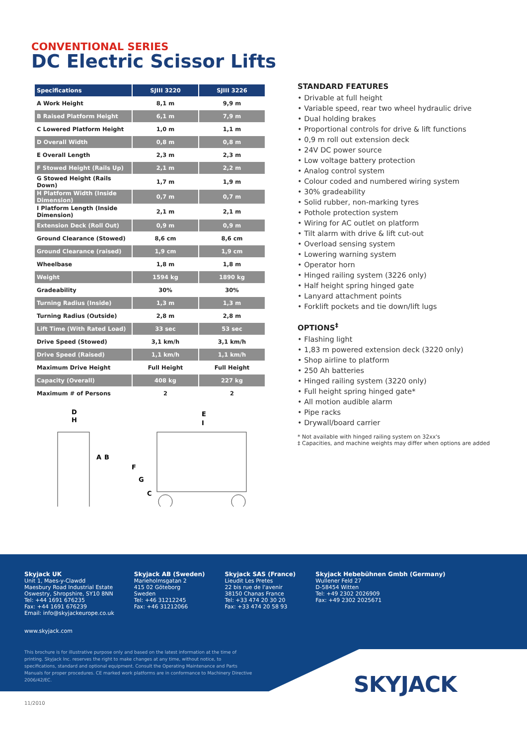CONVENTIONAL SERIES
DC Electric Scissor Lifts
| Specifications | SJIII 3220 | SJIII 3226 |
| --- | --- | --- |
| A Work Height | 8,1 m | 9,9 m |
| B Raised Platform Height | 6,1 m | 7,9 m |
| C Lowered Platform Height | 1,0 m | 1,1 m |
| D Overall Width | 0,8 m | 0,8 m |
| E Overall Length | 2,3 m | 2,3 m |
| F Stowed Height (Rails Up) | 2,1 m | 2,2 m |
| G Stowed Height (Rails Down) | 1,7 m | 1,9 m |
| H Platform Width (Inside Dimension) | 0,7 m | 0,7 m |
| I Platform Length (Inside Dimension) | 2,1 m | 2,1 m |
| Extension Deck (Roll Out) | 0,9 m | 0,9 m |
| Ground Clearance (Stowed) | 8,6 cm | 8,6 cm |
| Ground Clearance (raised) | 1,9 cm | 1,9 cm |
| Wheelbase | 1,8 m | 1,8 m |
| Weight | 1594 kg | 1890 kg |
| Gradeability | 30% | 30% |
| Turning Radius (Inside) | 1,3 m | 1,3 m |
| Turning Radius (Outside) | 2,8 m | 2,8 m |
| Lift Time (With Rated Load) | 33 sec | 53 sec |
| Drive Speed (Stowed) | 3,1 km/h | 3,1 km/h |
| Drive Speed (Raised) | 1,1 km/h | 1,1 km/h |
| Maximum Drive Height | Full Height | Full Height |
| Capacity (Overall) | 408 kg | 227 kg |
| Maximum # of Persons | 2 | 2 |
D
H
A
B
F
G
C
E
I
STANDARD FEATURES
• Drivable at full height
• Variable speed, rear two wheel hydraulic drive
• Dual holding brakes
• Proportional controls for drive & lift functions
• 0,9 m roll out extension deck
• 24V DC power source
• Low voltage battery protection
• Analog control system
• Colour coded and numbered wiring system
• 30% gradeability
• Solid rubber, non-marking tyres
• Pothole protection system
• Wiring for AC outlet on platform
• Tilt alarm with drive & lift cut-out
• Overload sensing system
• Lowering warning system
• Operator horn
• Hinged railing system (3226 only)
• Half height spring hinged gate
• Lanyard attachment points
• Forklift pockets and tie down/lift lugs
OPTIONS<sup>‡</sup>
• Flashing light
• 1,83 m powered extension deck (3220 only)
• Shop airline to platform
• 250 Ah batteries
• Hinged railing system (3220 only)
• Full height spring hinged gate*
• All motion audible alarm
• Pipe racks
• Drywall/board carrier
* Not available with hinged railing system on 32xx's
‡ Capacities, and machine weights may differ when options are added
Skyjack UK
Unit 1, Maes-y-Clawdd
Maesbury Road Industrial Estate
Oswestry, Shropshire, SY10 8NN
Tel: +44 1691 676235
Fax: +44 1691 676239
Email: info@skyjackeurope.co.uk
Skyjack AB (Sweden)
Marieholmsgatan 2
415 02 Göteborg
Sweden
Tel: +46 31212245
Fax: +46 31212066
Skyjack SAS (France)
Lieudit Les Pretes
22 bis rue de l'avenir
38150 Chanas France
Tel: +33 474 20 30 20
Fax: +33 474 20 58 93
Skyjack Hebebühnen Gmbh (Germany)
Wullener Feld 27
D-58454 Witten
Tel: +49 2302 2026909
Fax: +49 2302 2025671
www.skyjack.com
This brochure is for illustrative purpose only and based on the latest information at the time of printing. Skyjack Inc. reserves the right to make changes at any time, without notice, to specifications, standard and optional equipment. Consult the Operating Maintenance and Parts Manuals for proper procedures. CE marked work platforms are in conformance to Machinery Directive 2006/42/EC.
SKYJACK
11/2010